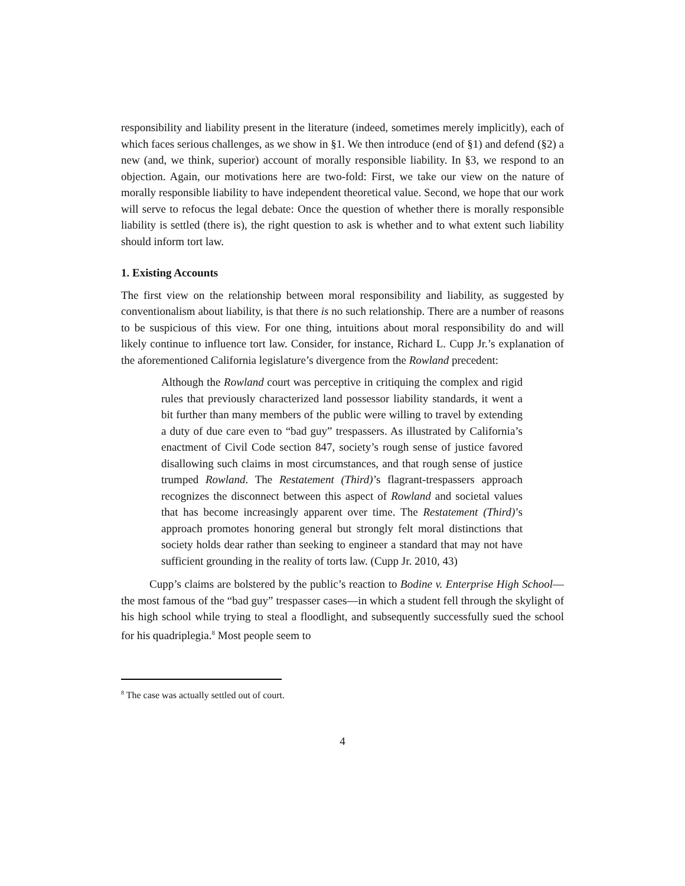responsibility and liability present in the literature (indeed, sometimes merely implicitly), each of which faces serious challenges, as we show in §1. We then introduce (end of §1) and defend (§2) a new (and, we think, superior) account of morally responsible liability. In §3, we respond to an objection. Again, our motivations here are two-fold: First, we take our view on the nature of morally responsible liability to have independent theoretical value. Second, we hope that our work will serve to refocus the legal debate: Once the question of whether there is morally responsible liability is settled (there is), the right question to ask is whether and to what extent such liability should inform tort law.
1. Existing Accounts
The first view on the relationship between moral responsibility and liability, as suggested by conventionalism about liability, is that there is no such relationship. There are a number of reasons to be suspicious of this view. For one thing, intuitions about moral responsibility do and will likely continue to influence tort law. Consider, for instance, Richard L. Cupp Jr.’s explanation of the aforementioned California legislature’s divergence from the Rowland precedent:
Although the Rowland court was perceptive in critiquing the complex and rigid rules that previously characterized land possessor liability standards, it went a bit further than many members of the public were willing to travel by extending a duty of due care even to “bad guy” trespassers. As illustrated by California’s enactment of Civil Code section 847, society’s rough sense of justice favored disallowing such claims in most circumstances, and that rough sense of justice trumped Rowland. The Restatement (Third)’s flagrant-trespassers approach recognizes the disconnect between this aspect of Rowland and societal values that has become increasingly apparent over time. The Restatement (Third)’s approach promotes honoring general but strongly felt moral distinctions that society holds dear rather than seeking to engineer a standard that may not have sufficient grounding in the reality of torts law. (Cupp Jr. 2010, 43)
Cupp’s claims are bolstered by the public’s reaction to Bodine v. Enterprise High School—the most famous of the “bad guy” trespasser cases—in which a student fell through the skylight of his high school while trying to steal a floodlight, and subsequently successfully sued the school for his quadriplegia.<sup>8</sup> Most people seem to
<sup>8</sup> The case was actually settled out of court.
4